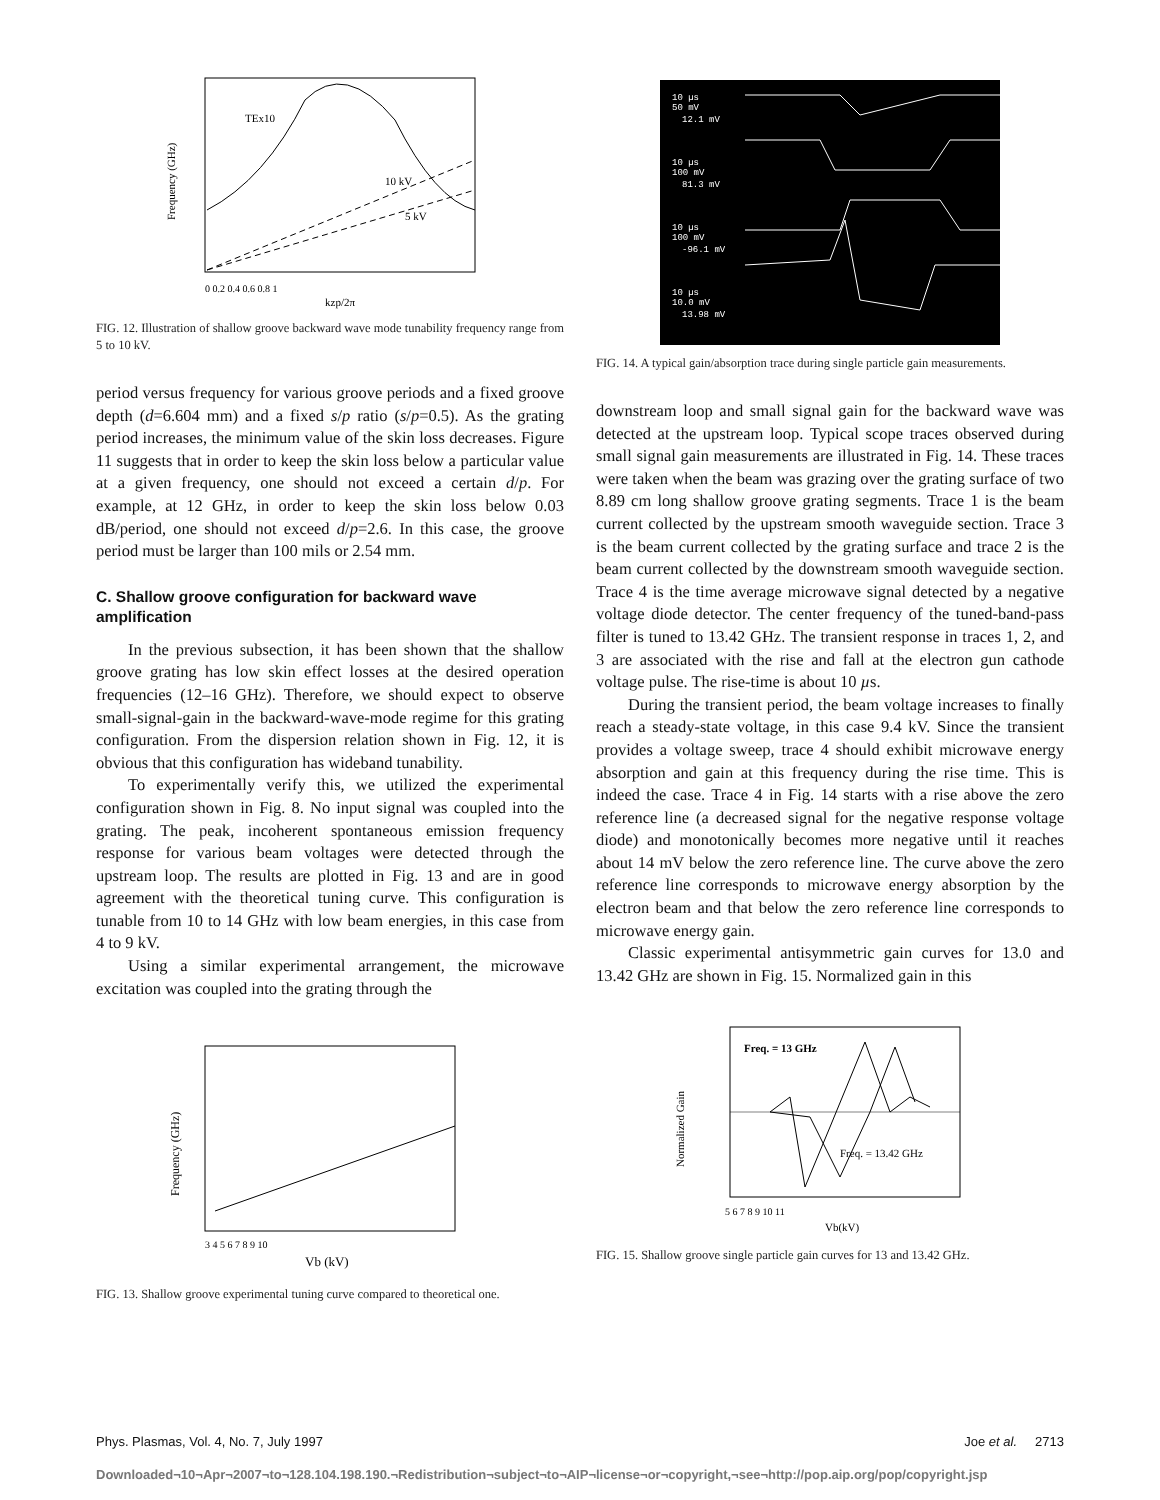Frequency (GHz)
TEx10
10 kV
5 kV
0 0.2 0.4 0.6 0.8 1
kzp/2π
FIG. 12. Illustration of shallow groove backward wave mode tunability frequency range from 5 to 10 kV.
period versus frequency for various groove periods and a fixed groove depth (d=6.604 mm) and a fixed s/p ratio (s/p=0.5). As the grating period increases, the minimum value of the skin loss decreases. Figure 11 suggests that in order to keep the skin loss below a particular value at a given frequency, one should not exceed a certain d/p. For example, at 12 GHz, in order to keep the skin loss below 0.03 dB/period, one should not exceed d/p=2.6. In this case, the groove period must be larger than 100 mils or 2.54 mm.
C. Shallow groove configuration for backward wave amplification
In the previous subsection, it has been shown that the shallow groove grating has low skin effect losses at the desired operation frequencies (12–16 GHz). Therefore, we should expect to observe small-signal-gain in the backward-wave-mode regime for this grating configuration. From the dispersion relation shown in Fig. 12, it is obvious that this configuration has wideband tunability.
To experimentally verify this, we utilized the experimental configuration shown in Fig. 8. No input signal was coupled into the grating. The peak, incoherent spontaneous emission frequency response for various beam voltages were detected through the upstream loop. The results are plotted in Fig. 13 and are in good agreement with the theoretical tuning curve. This configuration is tunable from 10 to 14 GHz with low beam energies, in this case from 4 to 9 kV.
Using a similar experimental arrangement, the microwave excitation was coupled into the grating through the
Frequency (GHz)
3 4 5 6 7 8 9 10
Vb (kV)
FIG. 13. Shallow groove experimental tuning curve compared to theoretical one.
10 µs
50 mV
12.1 mV
10 µs
100 mV
81.3 mV
10 µs
100 mV
-96.1 mV
10 µs
10.0 mV
13.98 mV
FIG. 14. A typical gain/absorption trace during single particle gain measurements.
downstream loop and small signal gain for the backward wave was detected at the upstream loop. Typical scope traces observed during small signal gain measurements are illustrated in Fig. 14. These traces were taken when the beam was grazing over the grating surface of two 8.89 cm long shallow groove grating segments. Trace 1 is the beam current collected by the upstream smooth waveguide section. Trace 3 is the beam current collected by the grating surface and trace 2 is the beam current collected by the downstream smooth waveguide section. Trace 4 is the time average microwave signal detected by a negative voltage diode detector. The center frequency of the tuned-band-pass filter is tuned to 13.42 GHz. The transient response in traces 1, 2, and 3 are associated with the rise and fall at the electron gun cathode voltage pulse. The rise-time is about 10 µs.
During the transient period, the beam voltage increases to finally reach a steady-state voltage, in this case 9.4 kV. Since the transient provides a voltage sweep, trace 4 should exhibit microwave energy absorption and gain at this frequency during the rise time. This is indeed the case. Trace 4 in Fig. 14 starts with a rise above the zero reference line (a decreased signal for the negative response voltage diode) and monotonically becomes more negative until it reaches about 14 mV below the zero reference line. The curve above the zero reference line corresponds to microwave energy absorption by the electron beam and that below the zero reference line corresponds to microwave energy gain.
Classic experimental antisymmetric gain curves for 13.0 and 13.42 GHz are shown in Fig. 15. Normalized gain in this
Normalized Gain
Freq. = 13 GHz
Freq. = 13.42 GHz
5 6 7 8 9 10 11
Vb(kV)
FIG. 15. Shallow groove single particle gain curves for 13 and 13.42 GHz.
Phys. Plasmas, Vol. 4, No. 7, July 1997 Joe et al. 2713
Downloaded¬10¬Apr¬2007¬to¬128.104.198.190.¬Redistribution¬subject¬to¬AIP¬license¬or¬copyright,¬see¬http://pop.aip.org/pop/copyright.jsp